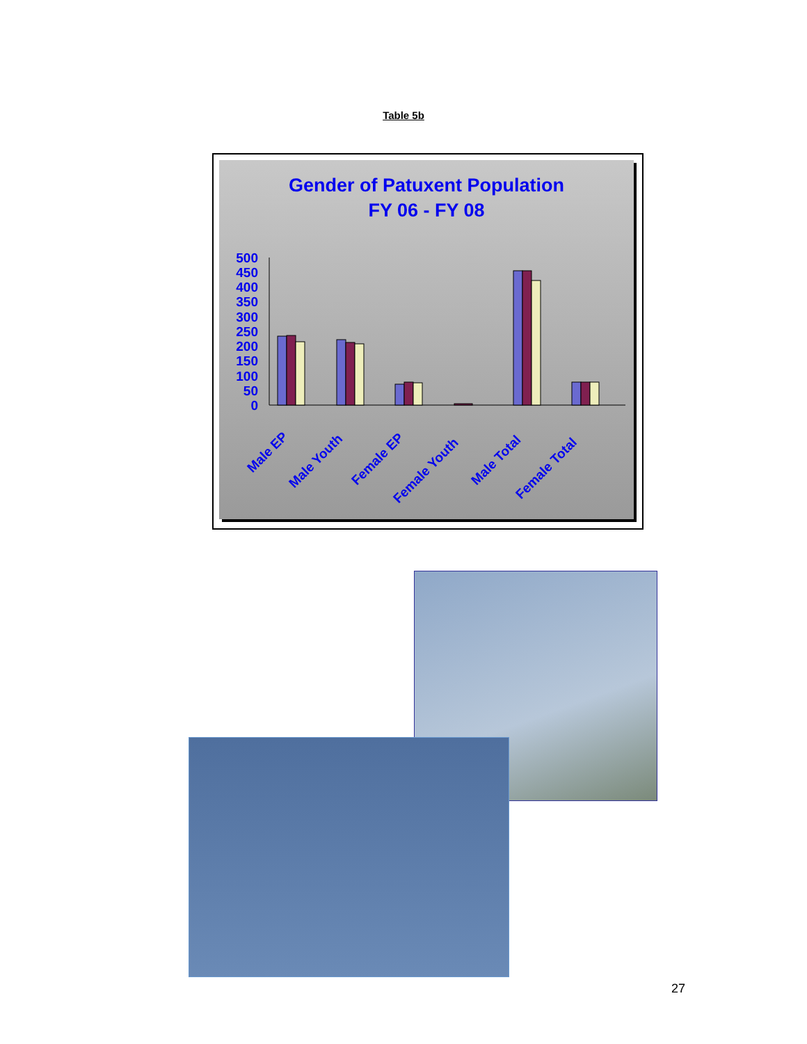Table 5b
Gender of Patuxent Population
FY 06 - FY 08
500
450
400
350
300
250
200
150
100
50
0
Male EP
Male Youth
Female EP
Female Youth
Male Total
Female Total
27